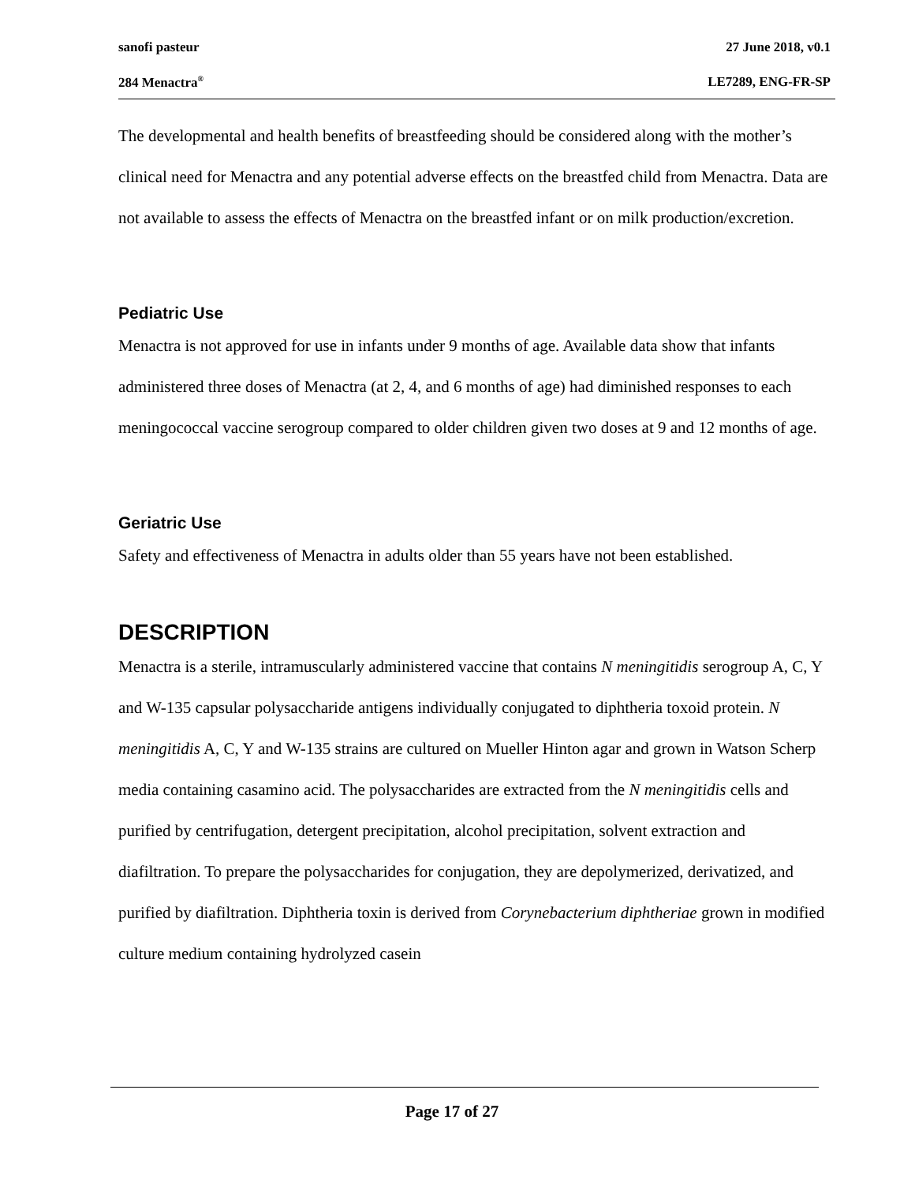sanofi pasteur 27 June 2018, v0.1
284 Menactra<sup>®</sup> LE7289, ENG-FR-SP
The developmental and health benefits of breastfeeding should be considered along with the mother’s clinical need for Menactra and any potential adverse effects on the breastfed child from Menactra. Data are not available to assess the effects of Menactra on the breastfed infant or on milk production/excretion.
Pediatric Use
Menactra is not approved for use in infants under 9 months of age. Available data show that infants administered three doses of Menactra (at 2, 4, and 6 months of age) had diminished responses to each meningococcal vaccine serogroup compared to older children given two doses at 9 and 12 months of age.
Geriatric Use
Safety and effectiveness of Menactra in adults older than 55 years have not been established.
DESCRIPTION
Menactra is a sterile, intramuscularly administered vaccine that contains N meningitidis serogroup A, C, Y and W-135 capsular polysaccharide antigens individually conjugated to diphtheria toxoid protein. N meningitidis A, C, Y and W-135 strains are cultured on Mueller Hinton agar and grown in Watson Scherp media containing casamino acid. The polysaccharides are extracted from the N meningitidis cells and purified by centrifugation, detergent precipitation, alcohol precipitation, solvent extraction and diafiltration. To prepare the polysaccharides for conjugation, they are depolymerized, derivatized, and purified by diafiltration. Diphtheria toxin is derived from Corynebacterium diphtheriae grown in modified culture medium containing hydrolyzed casein
Page 17 of 27